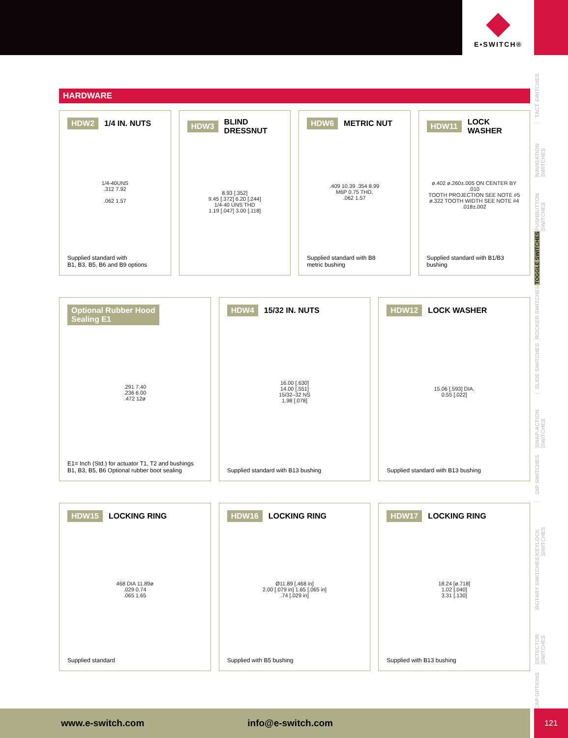E•SWITCH®
TACT SWITCHES
NAVIGATION SWITCHES
PUSHBUTTON SWITCHES
TOGGLE SWITCHES
ROCKER SWITCHES
SLIDE SWITCHES
SNAP-ACTION SWITCHES
DIP SWITCHES
KEYLOCK SWITCHES
ROTARY SWITCHES
DETECTOR SWITCHES
CAP OPTIONS
HARDWARE
HDW2 1/4 IN. NUTS
1/4-40UNS
.312 7.92
.062 1.57
Supplied standard with
B1, B3, B5, B6 and B9 options
HDW3 BLIND DRESSNUT
8.93 [.352]
9.45 [.372] 6.20 [.244]
1/4-40 UNS THD
1.19 [.047] 3.00 [.118]
HDW6 METRIC NUT
.409 10.39 .354 8.99
M6P 0.75 THD.
.062 1.57
Supplied standard with B8
metric bushing
HDW11 LOCK WASHER
ø.402 ø.260±.005 ON CENTER BY .010
TOOTH PROJECTION SEE NOTE #5
ø.322 TOOTH WIDTH SEE NOTE #4 .018±.002
Supplied standard with B1/B3
bushing
Optional Rubber Hood
Sealing E1
.291 7.40
.236 6.00
.472 12ø
E1= Inch (Std.) for actuator T1, T2 and bushings
B1, B3, B5, B6 Optional rubber boot sealing
HDW4 15/32 IN. NUTS
16.00 [.630]
14.00 [.551]
15/32–32 NS
1.98 [.078]
Supplied standard with B13 bushing
HDW12 LOCK WASHER
15.06 [.593] DIA.
0.55 [.022]
Supplied standard with B13 bushing
HDW15 LOCKING RING
468 DIA 11.89ø
.029 0.74
.065 1.65
Supplied standard
HDW16 LOCKING RING
Ø11.89 [.468 in]
2.00 [.079 in] 1.65 [.065 in]
.74 [.029 in]
Supplied with B5 bushing
HDW17 LOCKING RING
18.24 [ø.718]
1.02 [.040]
3.31 [.130]
Supplied with B13 bushing
www.e-switch.com info@e-switch.com 121